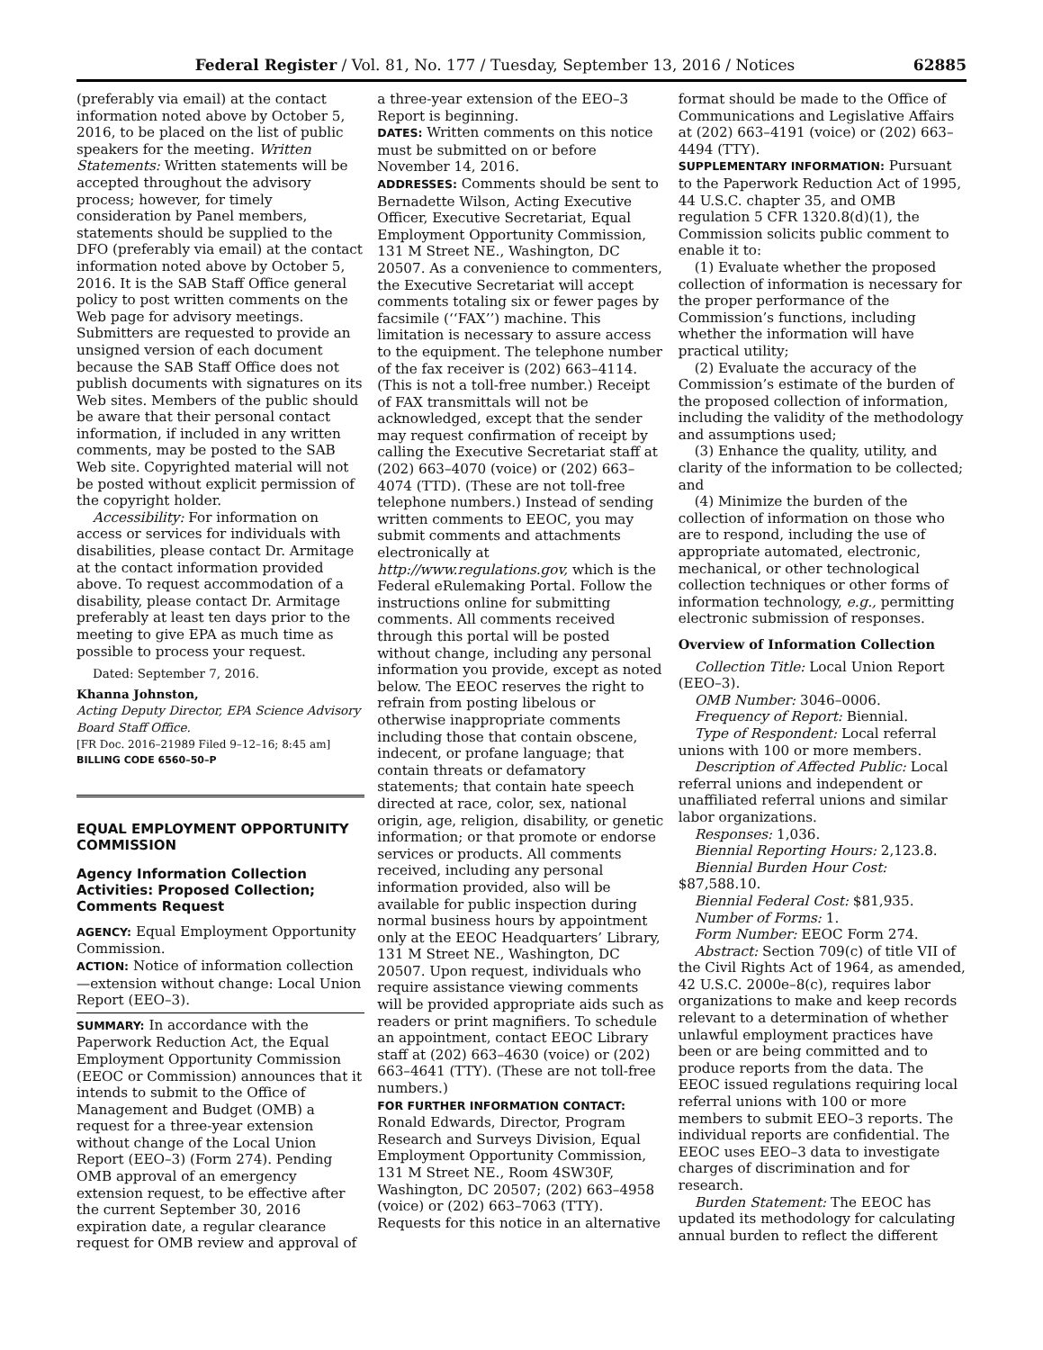Federal Register / Vol. 81, No. 177 / Tuesday, September 13, 2016 / Notices 62885
(preferably via email) at the contact information noted above by October 5, 2016, to be placed on the list of public speakers for the meeting. Written Statements: Written statements will be accepted throughout the advisory process; however, for timely consideration by Panel members, statements should be supplied to the DFO (preferably via email) at the contact information noted above by October 5, 2016. It is the SAB Staff Office general policy to post written comments on the Web page for advisory meetings. Submitters are requested to provide an unsigned version of each document because the SAB Staff Office does not publish documents with signatures on its Web sites. Members of the public should be aware that their personal contact information, if included in any written comments, may be posted to the SAB Web site. Copyrighted material will not be posted without explicit permission of the copyright holder.
Accessibility: For information on access or services for individuals with disabilities, please contact Dr. Armitage at the contact information provided above. To request accommodation of a disability, please contact Dr. Armitage preferably at least ten days prior to the meeting to give EPA as much time as possible to process your request.
Dated: September 7, 2016.
Khanna Johnston,
Acting Deputy Director, EPA Science Advisory Board Staff Office.
[FR Doc. 2016–21989 Filed 9–12–16; 8:45 am]
BILLING CODE 6560–50–P
EQUAL EMPLOYMENT OPPORTUNITY COMMISSION
Agency Information Collection Activities: Proposed Collection; Comments Request
AGENCY: Equal Employment Opportunity Commission.
ACTION: Notice of information collection—extension without change: Local Union Report (EEO–3).
SUMMARY: In accordance with the Paperwork Reduction Act, the Equal Employment Opportunity Commission (EEOC or Commission) announces that it intends to submit to the Office of Management and Budget (OMB) a request for a three-year extension without change of the Local Union Report (EEO–3) (Form 274). Pending OMB approval of an emergency extension request, to be effective after the current September 30, 2016 expiration date, a regular clearance request for OMB review and approval of
a three-year extension of the EEO–3 Report is beginning.
DATES: Written comments on this notice must be submitted on or before November 14, 2016.
ADDRESSES: Comments should be sent to Bernadette Wilson, Acting Executive Officer, Executive Secretariat, Equal Employment Opportunity Commission, 131 M Street NE., Washington, DC 20507. As a convenience to commenters, the Executive Secretariat will accept comments totaling six or fewer pages by facsimile (‘‘FAX’’) machine. This limitation is necessary to assure access to the equipment. The telephone number of the fax receiver is (202) 663–4114. (This is not a toll-free number.) Receipt of FAX transmittals will not be acknowledged, except that the sender may request confirmation of receipt by calling the Executive Secretariat staff at (202) 663–4070 (voice) or (202) 663–4074 (TTD). (These are not toll-free telephone numbers.) Instead of sending written comments to EEOC, you may submit comments and attachments electronically at http://www.regulations.gov, which is the Federal eRulemaking Portal. Follow the instructions online for submitting comments. All comments received through this portal will be posted without change, including any personal information you provide, except as noted below. The EEOC reserves the right to refrain from posting libelous or otherwise inappropriate comments including those that contain obscene, indecent, or profane language; that contain threats or defamatory statements; that contain hate speech directed at race, color, sex, national origin, age, religion, disability, or genetic information; or that promote or endorse services or products. All comments received, including any personal information provided, also will be available for public inspection during normal business hours by appointment only at the EEOC Headquarters’ Library, 131 M Street NE., Washington, DC 20507. Upon request, individuals who require assistance viewing comments will be provided appropriate aids such as readers or print magnifiers. To schedule an appointment, contact EEOC Library staff at (202) 663–4630 (voice) or (202) 663–4641 (TTY). (These are not toll-free numbers.)
FOR FURTHER INFORMATION CONTACT: Ronald Edwards, Director, Program Research and Surveys Division, Equal Employment Opportunity Commission, 131 M Street NE., Room 4SW30F, Washington, DC 20507; (202) 663–4958 (voice) or (202) 663–7063 (TTY). Requests for this notice in an alternative
format should be made to the Office of Communications and Legislative Affairs at (202) 663–4191 (voice) or (202) 663–4494 (TTY).
SUPPLEMENTARY INFORMATION: Pursuant to the Paperwork Reduction Act of 1995, 44 U.S.C. chapter 35, and OMB regulation 5 CFR 1320.8(d)(1), the Commission solicits public comment to enable it to:
(1) Evaluate whether the proposed collection of information is necessary for the proper performance of the Commission’s functions, including whether the information will have practical utility;
(2) Evaluate the accuracy of the Commission’s estimate of the burden of the proposed collection of information, including the validity of the methodology and assumptions used;
(3) Enhance the quality, utility, and clarity of the information to be collected; and
(4) Minimize the burden of the collection of information on those who are to respond, including the use of appropriate automated, electronic, mechanical, or other technological collection techniques or other forms of information technology, e.g., permitting electronic submission of responses.
Overview of Information Collection
Collection Title: Local Union Report (EEO–3).
OMB Number: 3046–0006.
Frequency of Report: Biennial.
Type of Respondent: Local referral unions with 100 or more members.
Description of Affected Public: Local referral unions and independent or unaffiliated referral unions and similar labor organizations.
Responses: 1,036.
Biennial Reporting Hours: 2,123.8.
Biennial Burden Hour Cost: $87,588.10.
Biennial Federal Cost: $81,935.
Number of Forms: 1.
Form Number: EEOC Form 274.
Abstract: Section 709(c) of title VII of the Civil Rights Act of 1964, as amended, 42 U.S.C. 2000e–8(c), requires labor organizations to make and keep records relevant to a determination of whether unlawful employment practices have been or are being committed and to produce reports from the data. The EEOC issued regulations requiring local referral unions with 100 or more members to submit EEO–3 reports. The individual reports are confidential. The EEOC uses EEO–3 data to investigate charges of discrimination and for research.
Burden Statement: The EEOC has updated its methodology for calculating annual burden to reflect the different